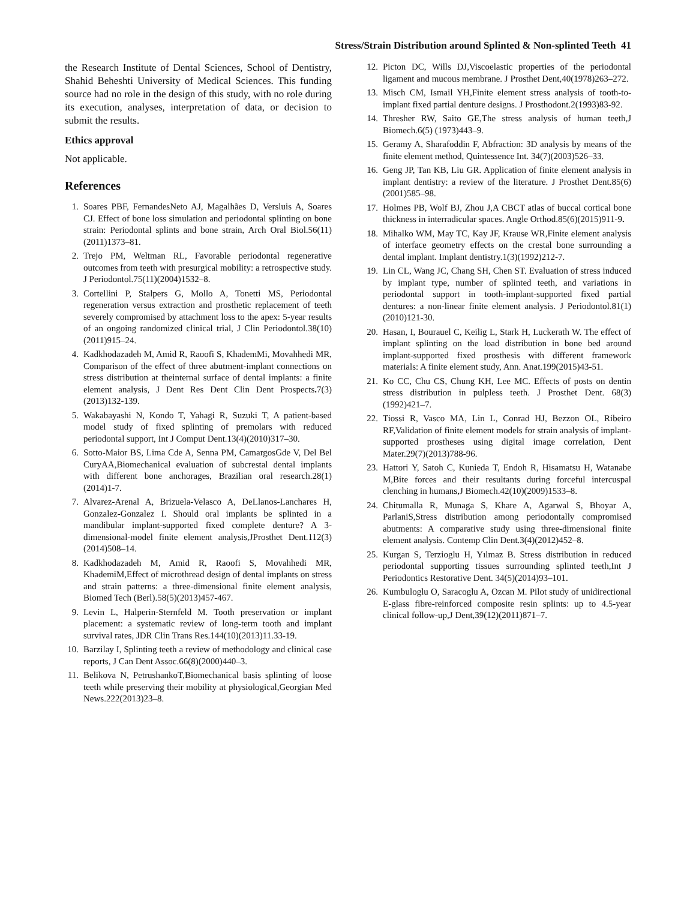Stress/Strain Distribution around Splinted & Non-splinted Teeth 41
the Research Institute of Dental Sciences, School of Dentistry, Shahid Beheshti University of Medical Sciences. This funding source had no role in the design of this study, with no role during its execution, analyses, interpretation of data, or decision to submit the results.
Ethics approval
Not applicable.
References
1. Soares PBF, FernandesNeto AJ, Magalhães D, Versluis A, Soares CJ. Effect of bone loss simulation and periodontal splinting on bone strain: Periodontal splints and bone strain, Arch Oral Biol.56(11)(2011)1373–81.
2. Trejo PM, Weltman RL, Favorable periodontal regenerative outcomes from teeth with presurgical mobility: a retrospective study. J Periodontol.75(11)(2004)1532–8.
3. Cortellini P, Stalpers G, Mollo A, Tonetti MS, Periodontal regeneration versus extraction and prosthetic replacement of teeth severely compromised by attachment loss to the apex: 5-year results of an ongoing randomized clinical trial, J Clin Periodontol.38(10)(2011)915–24.
4. Kadkhodazadeh M, Amid R, Raoofi S, KhademMi, Movahhedi MR, Comparison of the effect of three abutment-implant connections on stress distribution at theinternal surface of dental implants: a finite element analysis, J Dent Res Dent Clin Dent Prospects. 7(3)(2013)132-139.
5. Wakabayashi N, Kondo T, Yahagi R, Suzuki T, A patient-based model study of fixed splinting of premolars with reduced periodontal support, Int J Comput Dent.13(4)(2010)317–30.
6. Sotto-Maior BS, Lima Cde A, Senna PM, CamargosGde V, Del Bel CuryAA,Biomechanical evaluation of subcrestal dental implants with different bone anchorages, Brazilian oral research.28(1)(2014)1-7.
7. Alvarez-Arenal A, Brizuela-Velasco A, DeLlanos-Lanchares H, Gonzalez-Gonzalez I. Should oral implants be splinted in a mandibular implant-supported fixed complete denture? A 3-dimensional-model finite element analysis,JProsthet Dent.112(3)(2014)508–14.
8. Kadkhodazadeh M, Amid R, Raoofi S, Movahhedi MR, KhademiM,Effect of microthread design of dental implants on stress and strain patterns: a three-dimensional finite element analysis, Biomed Tech (Berl).58(5)(2013)457-467.
9. Levin L, Halperin-Sternfeld M. Tooth preservation or implant placement: a systematic review of long-term tooth and implant survival rates, JDR Clin Trans Res.144(10)(2013)11.33-19.
10. Barzilay I, Splinting teeth a review of methodology and clinical case reports, J Can Dent Assoc.66(8)(2000)440–3.
11. Belikova N, PetrushankoT,Biomechanical basis splinting of loose teeth while preserving their mobility at physiological,Georgian Med News.222(2013)23–8.
12. Picton DC, Wills DJ,Viscoelastic properties of the periodontal ligament and mucous membrane. J Prosthet Dent,40(1978)263–272.
13. Misch CM, Ismail YH,Finite element stress analysis of tooth-to-implant fixed partial denture designs. J Prosthodont.2(1993)83-92.
14. Thresher RW, Saito GE,The stress analysis of human teeth,J Biomech.6(5) (1973)443–9.
15. Geramy A, Sharafoddin F, Abfraction: 3D analysis by means of the finite element method, Quintessence Int. 34(7)(2003)526–33.
16. Geng JP, Tan KB, Liu GR. Application of finite element analysis in implant dentistry: a review of the literature. J Prosthet Dent.85(6)(2001)585–98.
17. Holmes PB, Wolf BJ, Zhou J,A CBCT atlas of buccal cortical bone thickness in interradicular spaces. Angle Orthod.85(6)(2015)911-9.
18. Mihalko WM, May TC, Kay JF, Krause WR,Finite element analysis of interface geometry effects on the crestal bone surrounding a dental implant. Implant dentistry.1(3)(1992)212-7.
19. Lin CL, Wang JC, Chang SH, Chen ST. Evaluation of stress induced by implant type, number of splinted teeth, and variations in periodontal support in tooth-implant-supported fixed partial dentures: a non-linear finite element analysis. J Periodontol.81(1)(2010)121-30.
20. Hasan, I, Bourauel C, Keilig L, Stark H, Luckerath W. The effect of implant splinting on the load distribution in bone bed around implant-supported fixed prosthesis with different framework materials: A finite element study, Ann. Anat.199(2015)43-51.
21. Ko CC, Chu CS, Chung KH, Lee MC. Effects of posts on dentin stress distribution in pulpless teeth. J Prosthet Dent. 68(3)(1992)421–7.
22. Tiossi R, Vasco MA, Lin L, Conrad HJ, Bezzon OL, Ribeiro RF,Validation of finite element models for strain analysis of implant-supported prostheses using digital image correlation, Dent Mater.29(7)(2013)788-96.
23. Hattori Y, Satoh C, Kunieda T, Endoh R, Hisamatsu H, Watanabe M,Bite forces and their resultants during forceful intercuspal clenching in humans,J Biomech.42(10)(2009)1533–8.
24. Chitumalla R, Munaga S, Khare A, Agarwal S, Bhoyar A, ParlaniS,Stress distribution among periodontally compromised abutments: A comparative study using three-dimensional finite element analysis. Contemp Clin Dent.3(4)(2012)452–8.
25. Kurgan S, Terzioglu H, Yılmaz B. Stress distribution in reduced periodontal supporting tissues surrounding splinted teeth,Int J Periodontics Restorative Dent. 34(5)(2014)93–101.
26. Kumbuloglu O, Saracoglu A, Ozcan M. Pilot study of unidirectional E-glass fibre-reinforced composite resin splints: up to 4.5-year clinical follow-up,J Dent,39(12)(2011)871–7.